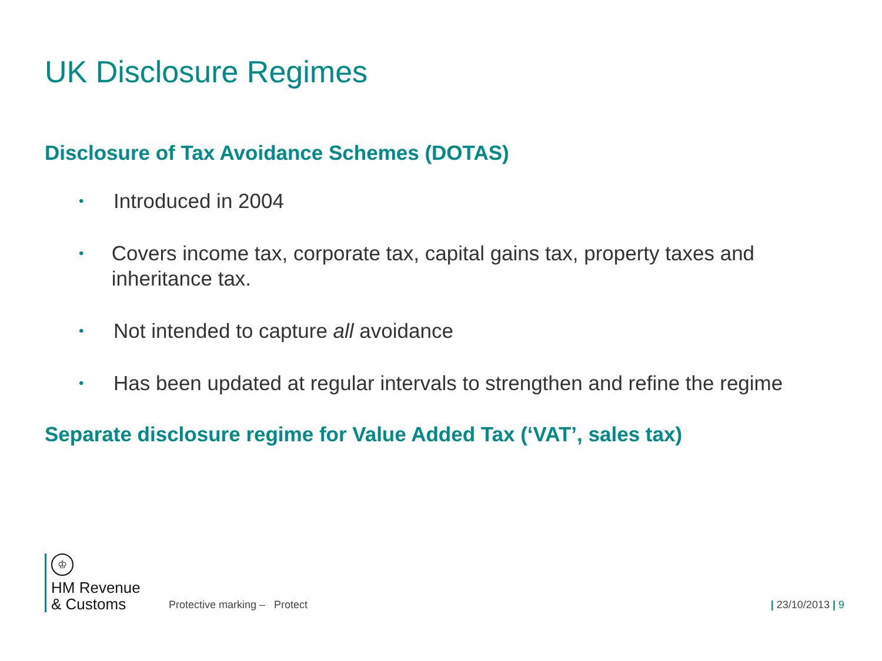UK Disclosure Regimes
Disclosure of Tax Avoidance Schemes (DOTAS)
• Introduced in 2004
• Covers income tax, corporate tax, capital gains tax, property taxes and inheritance tax.
• Not intended to capture all avoidance
• Has been updated at regular intervals to strengthen and refine the regime
Separate disclosure regime for Value Added Tax (‘VAT’, sales tax)
♔
HM Revenue
& Customs
Protective marking – Protect
| 23/10/2013 | 9